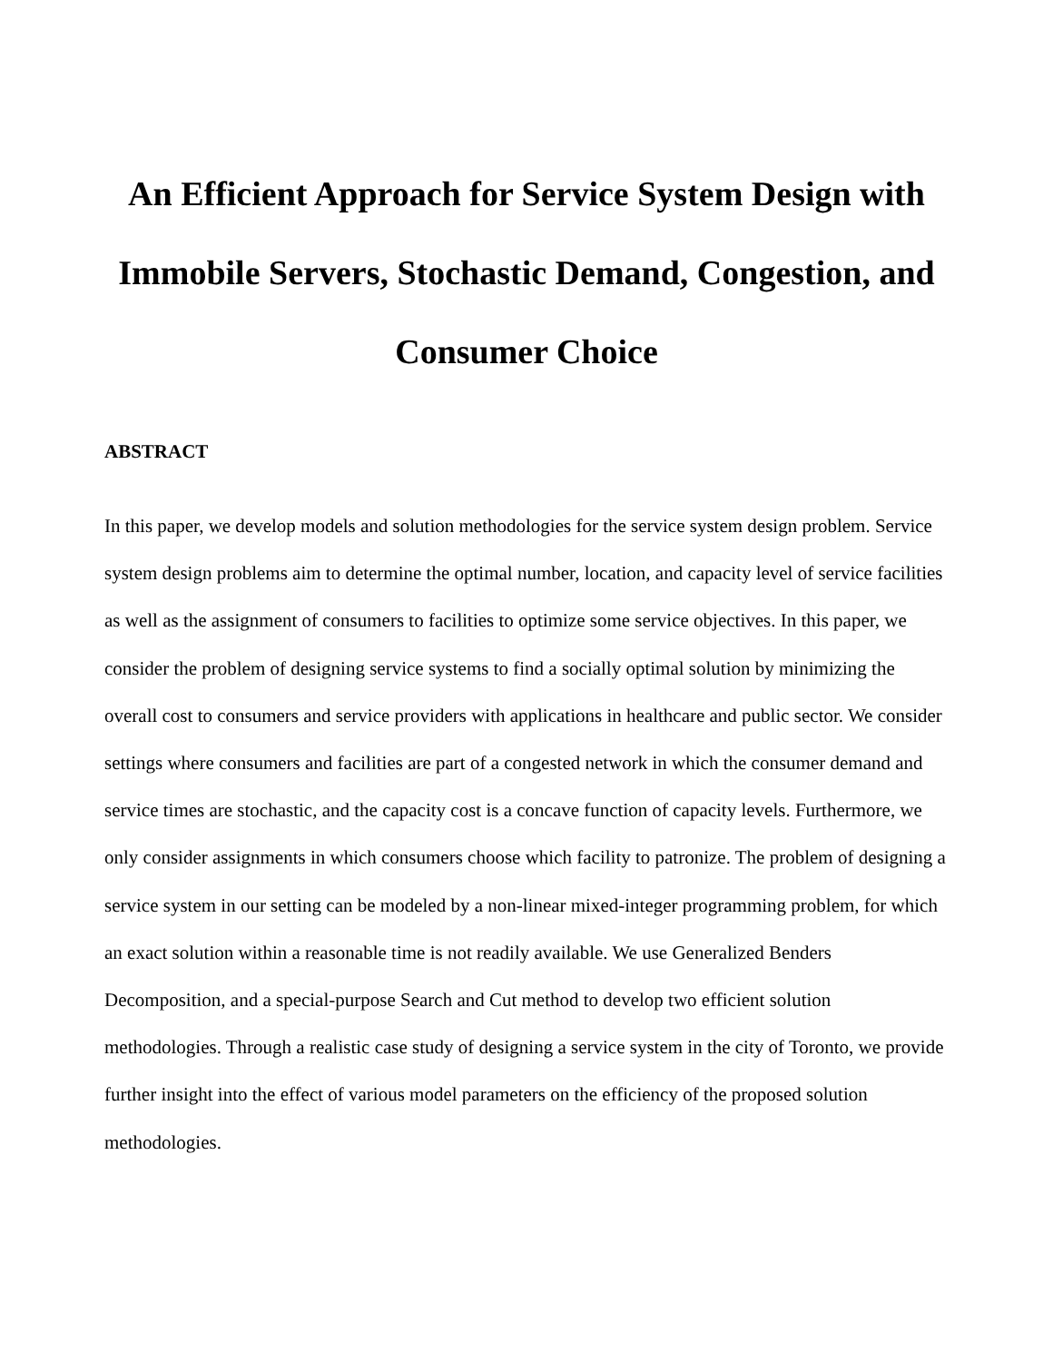An Efficient Approach for Service System Design with
Immobile Servers, Stochastic Demand, Congestion, and
Consumer Choice
ABSTRACT
In this paper, we develop models and solution methodologies for the service system design problem. Service system design problems aim to determine the optimal number, location, and capacity level of service facilities as well as the assignment of consumers to facilities to optimize some service objectives. In this paper, we consider the problem of designing service systems to find a socially optimal solution by minimizing the overall cost to consumers and service providers with applications in healthcare and public sector. We consider settings where consumers and facilities are part of a congested network in which the consumer demand and service times are stochastic, and the capacity cost is a concave function of capacity levels. Furthermore, we only consider assignments in which consumers choose which facility to patronize. The problem of designing a service system in our setting can be modeled by a non-linear mixed-integer programming problem, for which an exact solution within a reasonable time is not readily available. We use Generalized Benders Decomposition, and a special-purpose Search and Cut method to develop two efficient solution methodologies. Through a realistic case study of designing a service system in the city of Toronto, we provide further insight into the effect of various model parameters on the efficiency of the proposed solution methodologies.